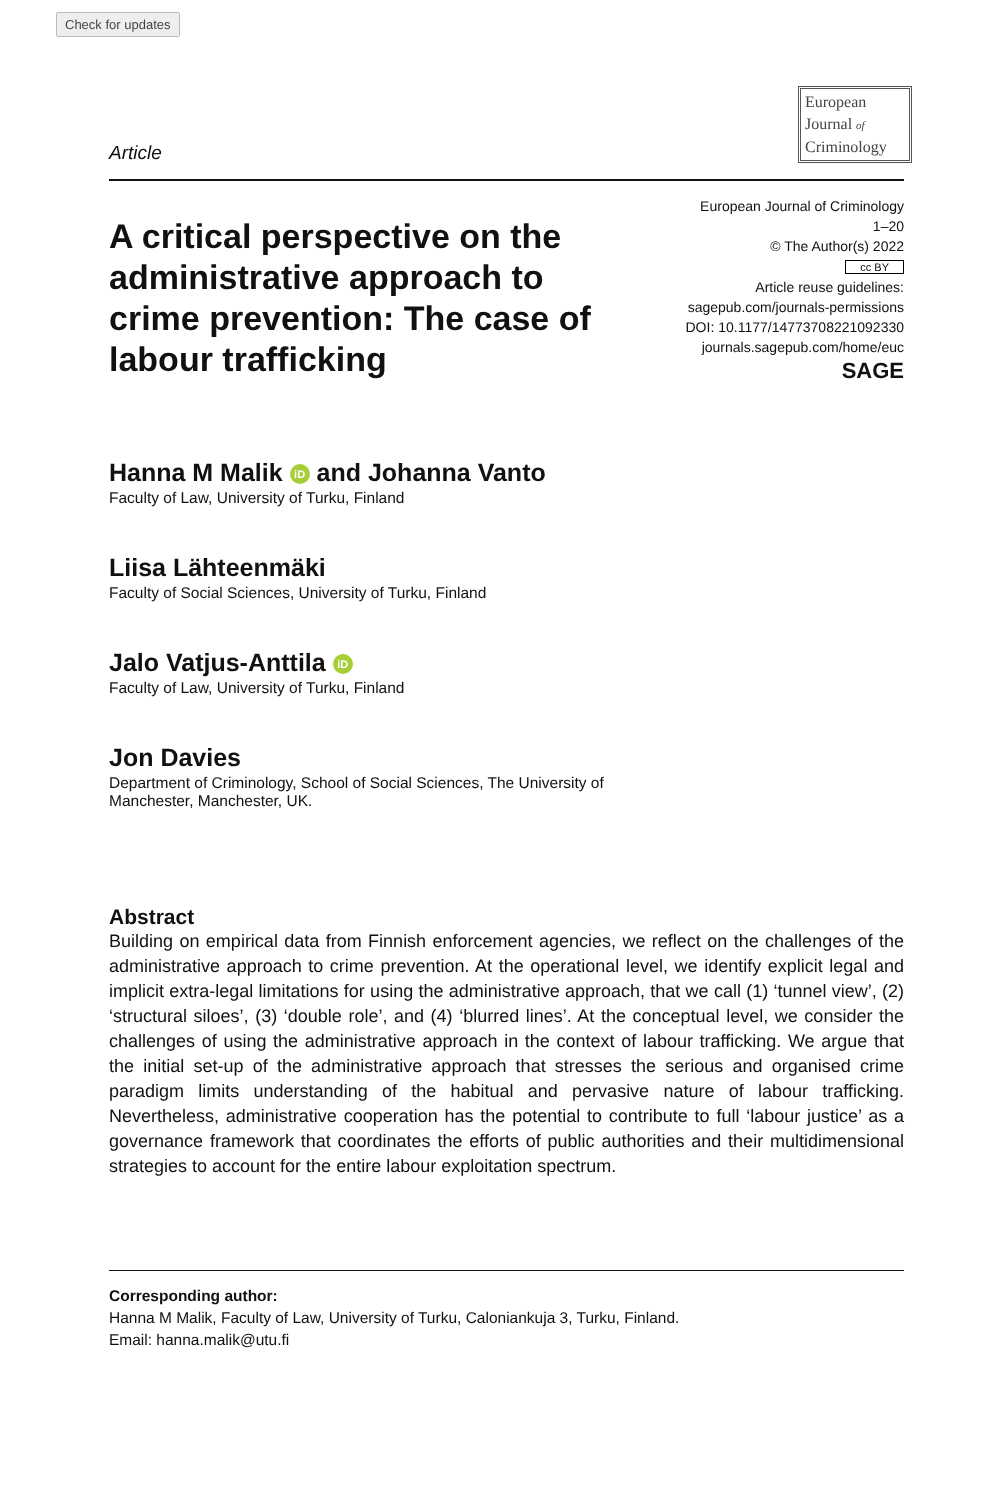Check for updates
Article
European
Journal of
Criminology
A critical perspective on the administrative approach to crime prevention: The case of labour trafficking
European Journal of Criminology
1–20
© The Author(s) 2022
cc BY
Article reuse guidelines:
sagepub.com/journals-permissions
DOI: 10.1177/14773708221092330
journals.sagepub.com/home/euc
SAGE
Hanna M Malik iD and Johanna Vanto
Faculty of Law, University of Turku, Finland
Liisa Lähteenmäki
Faculty of Social Sciences, University of Turku, Finland
Jalo Vatjus-Anttila iD
Faculty of Law, University of Turku, Finland
Jon Davies
Department of Criminology, School of Social Sciences, The University of Manchester, Manchester, UK.
Abstract
Building on empirical data from Finnish enforcement agencies, we reflect on the challenges of the administrative approach to crime prevention. At the operational level, we identify explicit legal and implicit extra-legal limitations for using the administrative approach, that we call (1) ‘tunnel view’, (2) ‘structural siloes’, (3) ‘double role’, and (4) ‘blurred lines’. At the conceptual level, we consider the challenges of using the administrative approach in the context of labour trafficking. We argue that the initial set-up of the administrative approach that stresses the serious and organised crime paradigm limits understanding of the habitual and pervasive nature of labour trafficking. Nevertheless, administrative cooperation has the potential to contribute to full ‘labour justice’ as a governance framework that coordinates the efforts of public authorities and their multidimensional strategies to account for the entire labour exploitation spectrum.
Corresponding author:
Hanna M Malik, Faculty of Law, University of Turku, Calonian­kuja 3, Turku, Finland.
Email: hanna.malik@utu.fi